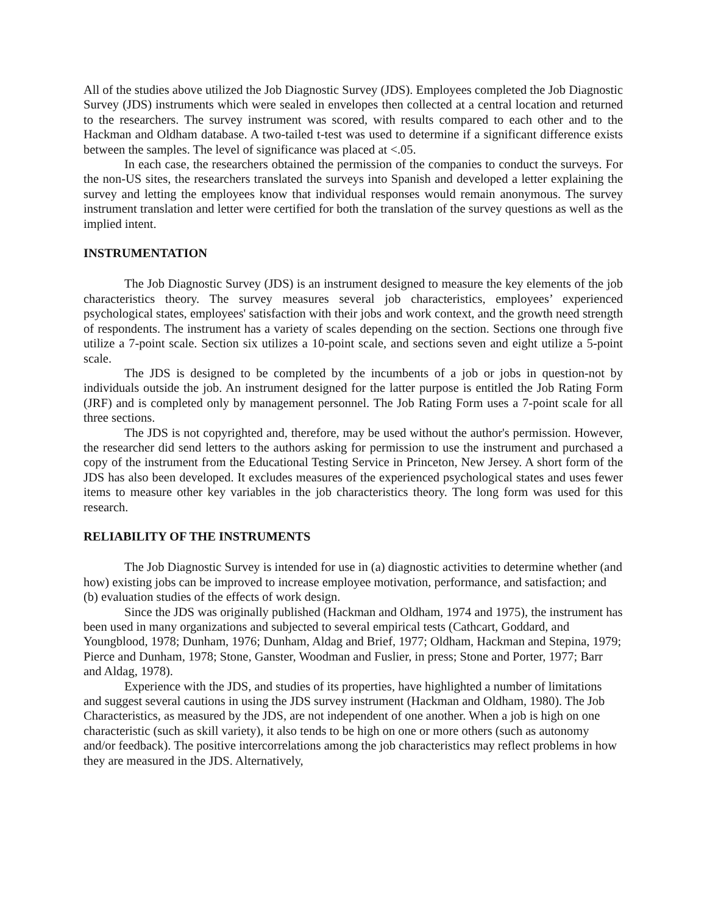All of the studies above utilized the Job Diagnostic Survey (JDS). Employees completed the Job Diagnostic Survey (JDS) instruments which were sealed in envelopes then collected at a central location and returned to the researchers. The survey instrument was scored, with results compared to each other and to the Hackman and Oldham database. A two-tailed t-test was used to determine if a significant difference exists between the samples. The level of significance was placed at <.05.
In each case, the researchers obtained the permission of the companies to conduct the surveys. For the non-US sites, the researchers translated the surveys into Spanish and developed a letter explaining the survey and letting the employees know that individual responses would remain anonymous. The survey instrument translation and letter were certified for both the translation of the survey questions as well as the implied intent.
INSTRUMENTATION
The Job Diagnostic Survey (JDS) is an instrument designed to measure the key elements of the job characteristics theory. The survey measures several job characteristics, employees’ experienced psychological states, employees' satisfaction with their jobs and work context, and the growth need strength of respondents. The instrument has a variety of scales depending on the section. Sections one through five utilize a 7-point scale. Section six utilizes a 10-point scale, and sections seven and eight utilize a 5-point scale.
The JDS is designed to be completed by the incumbents of a job or jobs in question-not by individuals outside the job. An instrument designed for the latter purpose is entitled the Job Rating Form (JRF) and is completed only by management personnel. The Job Rating Form uses a 7-point scale for all three sections.
The JDS is not copyrighted and, therefore, may be used without the author's permission. However, the researcher did send letters to the authors asking for permission to use the instrument and purchased a copy of the instrument from the Educational Testing Service in Princeton, New Jersey. A short form of the JDS has also been developed. It excludes measures of the experienced psychological states and uses fewer items to measure other key variables in the job characteristics theory. The long form was used for this research.
RELIABILITY OF THE INSTRUMENTS
The Job Diagnostic Survey is intended for use in (a) diagnostic activities to determine whether (and how) existing jobs can be improved to increase employee motivation, performance, and satisfaction; and (b) evaluation studies of the effects of work design.
Since the JDS was originally published (Hackman and Oldham, 1974 and 1975), the instrument has been used in many organizations and subjected to several empirical tests (Cathcart, Goddard, and Youngblood, 1978; Dunham, 1976; Dunham, Aldag and Brief, 1977; Oldham, Hackman and Stepina, 1979; Pierce and Dunham, 1978; Stone, Ganster, Woodman and Fuslier, in press; Stone and Porter, 1977; Barr and Aldag, 1978).
Experience with the JDS, and studies of its properties, have highlighted a number of limitations and suggest several cautions in using the JDS survey instrument (Hackman and Oldham, 1980). The Job Characteristics, as measured by the JDS, are not independent of one another. When a job is high on one characteristic (such as skill variety), it also tends to be high on one or more others (such as autonomy and/or feedback). The positive intercorrelations among the job characteristics may reflect problems in how they are measured in the JDS. Alternatively,